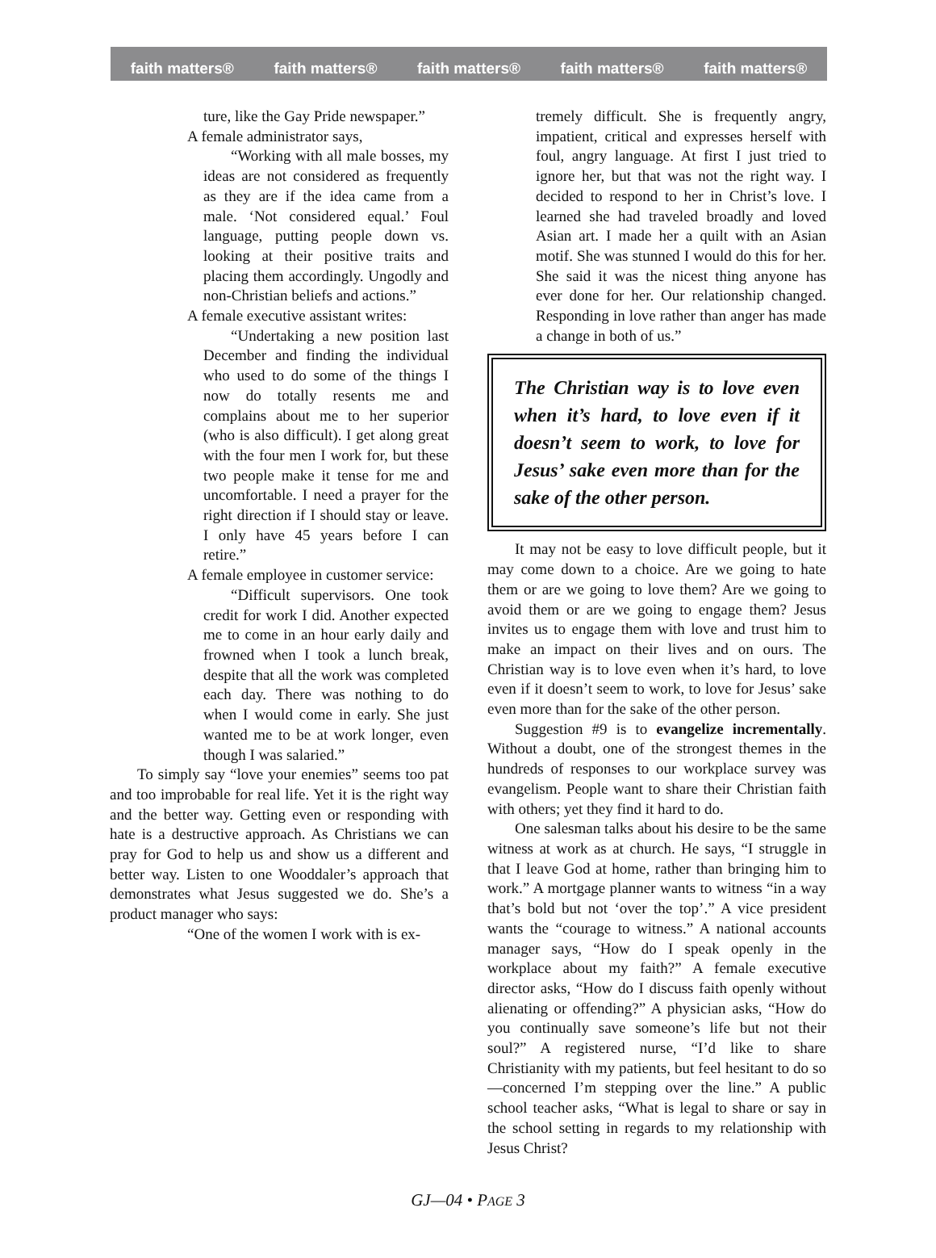faith matters® faith matters® faith matters® faith matters® faith matters®
ture, like the Gay Pride newspaper.”
A female administrator says,
“Working with all male bosses, my ideas are not considered as frequently as they are if the idea came from a male. ‘Not considered equal.’ Foul language, putting people down vs. looking at their positive traits and placing them accordingly. Ungodly and non-Christian beliefs and actions.”
A female executive assistant writes:
“Undertaking a new position last December and finding the individual who used to do some of the things I now do totally resents me and complains about me to her superior (who is also difficult). I get along great with the four men I work for, but these two people make it tense for me and uncomfortable. I need a prayer for the right direction if I should stay or leave. I only have 45 years before I can retire.”
A female employee in customer service:
“Difficult supervisors. One took credit for work I did. Another expected me to come in an hour early daily and frowned when I took a lunch break, despite that all the work was completed each day. There was nothing to do when I would come in early. She just wanted me to be at work longer, even though I was salaried.”
To simply say “love your enemies” seems too pat and too improbable for real life. Yet it is the right way and the better way. Getting even or responding with hate is a destructive approach. As Christians we can pray for God to help us and show us a different and better way. Listen to one Wooddaler’s approach that demonstrates what Jesus suggested we do. She’s a product manager who says:
“One of the women I work with is ex-
tremely difficult. She is frequently angry, impatient, critical and expresses herself with foul, angry language. At first I just tried to ignore her, but that was not the right way. I decided to respond to her in Christ’s love. I learned she had traveled broadly and loved Asian art. I made her a quilt with an Asian motif. She was stunned I would do this for her. She said it was the nicest thing anyone has ever done for her. Our relationship changed. Responding in love rather than anger has made a change in both of us.”
The Christian way is to love even when it’s hard, to love even if it doesn’t seem to work, to love for Jesus’ sake even more than for the sake of the other person.
It may not be easy to love difficult people, but it may come down to a choice. Are we going to hate them or are we going to love them? Are we going to avoid them or are we going to engage them? Jesus invites us to engage them with love and trust him to make an impact on their lives and on ours. The Christian way is to love even when it’s hard, to love even if it doesn’t seem to work, to love for Jesus’ sake even more than for the sake of the other person.
Suggestion #9 is to evangelize incrementally. Without a doubt, one of the strongest themes in the hundreds of responses to our workplace survey was evangelism. People want to share their Christian faith with others; yet they find it hard to do.
One salesman talks about his desire to be the same witness at work as at church. He says, “I struggle in that I leave God at home, rather than bringing him to work.” A mortgage planner wants to witness “in a way that’s bold but not ‘over the top’.” A vice president wants the “courage to witness.” A national accounts manager says, “How do I speak openly in the workplace about my faith?” A female executive director asks, “How do I discuss faith openly without alienating or offending?” A physician asks, “How do you continually save someone’s life but not their soul?” A registered nurse, “I’d like to share Christianity with my patients, but feel hesitant to do so—concerned I’m stepping over the line.” A public school teacher asks, “What is legal to share or say in the school setting in regards to my relationship with Jesus Christ?
GJ—04 • PAGE 3